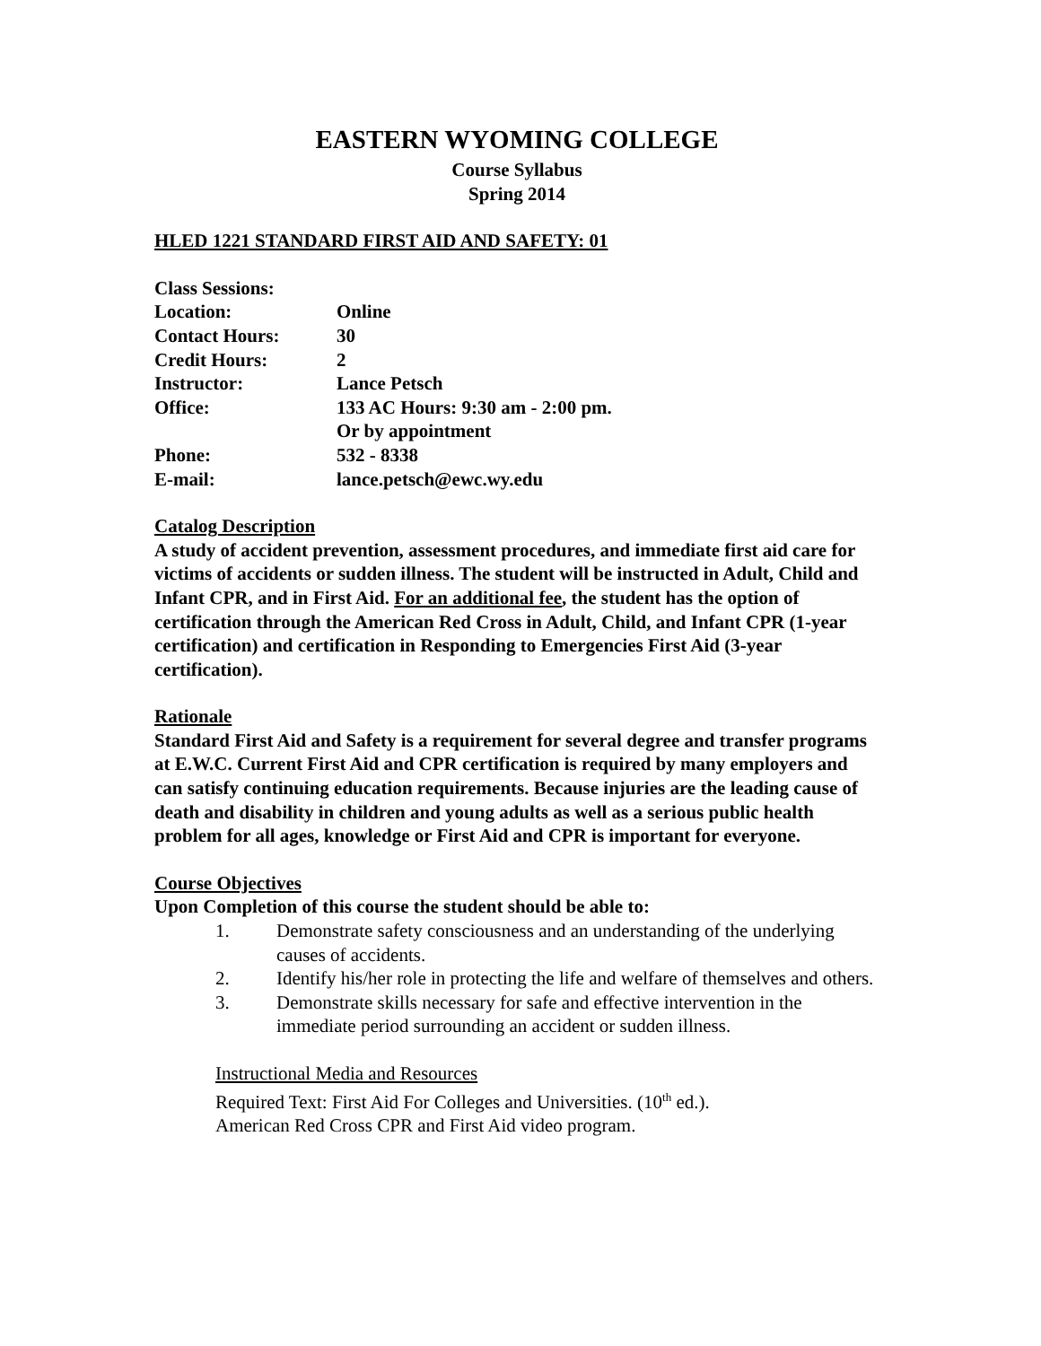EASTERN WYOMING COLLEGE
Course Syllabus
Spring 2014
HLED 1221 STANDARD FIRST AID AND SAFETY: 01
| Class Sessions: | |
| Location: | Online |
| Contact Hours: | 30 |
| Credit Hours: | 2 |
| Instructor: | Lance Petsch |
| Office: | 133 AC Hours: 9:30 am - 2:00 pm. Or by appointment |
| Phone: | 532 - 8338 |
| E-mail: | lance.petsch@ewc.wy.edu |
Catalog Description
A study of accident prevention, assessment procedures, and immediate first aid care for victims of accidents or sudden illness. The student will be instructed in Adult, Child and Infant CPR, and in First Aid. For an additional fee, the student has the option of certification through the American Red Cross in Adult, Child, and Infant CPR (1-year certification) and certification in Responding to Emergencies First Aid (3-year certification).
Rationale
Standard First Aid and Safety is a requirement for several degree and transfer programs at E.W.C. Current First Aid and CPR certification is required by many employers and can satisfy continuing education requirements. Because injuries are the leading cause of death and disability in children and young adults as well as a serious public health problem for all ages, knowledge or First Aid and CPR is important for everyone.
Course Objectives
Upon Completion of this course the student should be able to:
1. Demonstrate safety consciousness and an understanding of the underlying causes of accidents.
2. Identify his/her role in protecting the life and welfare of themselves and others.
3. Demonstrate skills necessary for safe and effective intervention in the immediate period surrounding an accident or sudden illness.
Instructional Media and Resources
Required Text: First Aid For Colleges and Universities. (10<sup>th</sup> ed.).
American Red Cross CPR and First Aid video program.